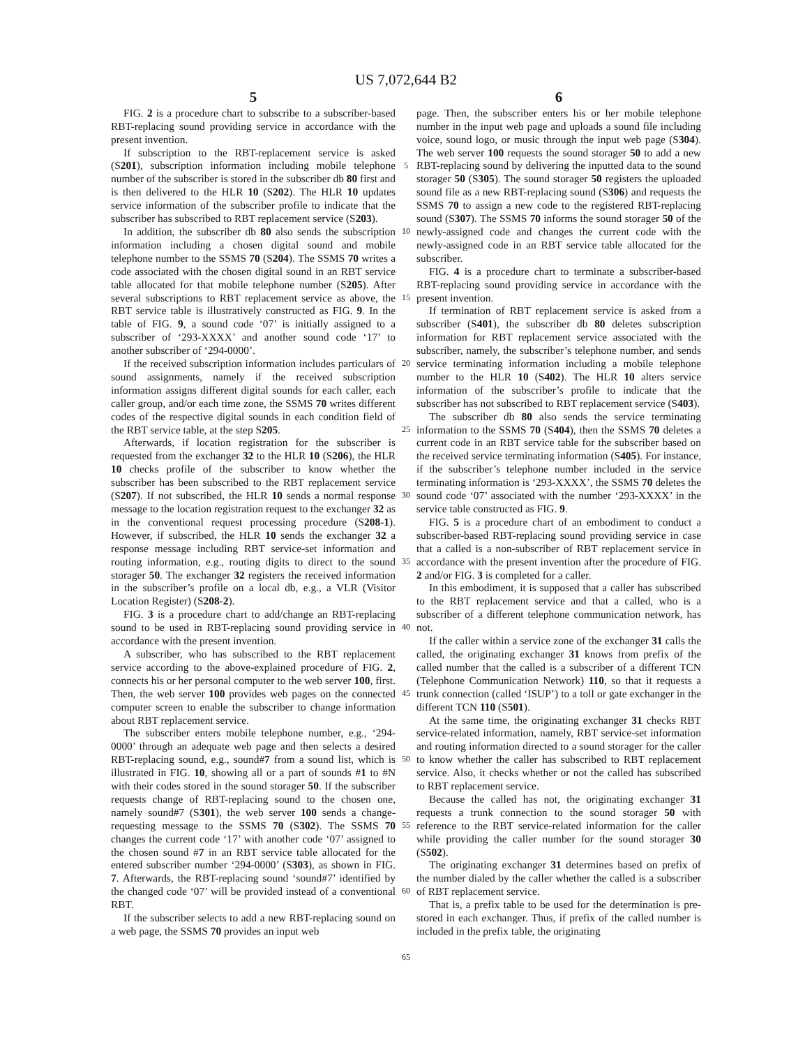US 7,072,644 B2
5
FIG. 2 is a procedure chart to subscribe to a subscriber-based RBT-replacing sound providing service in accordance with the present invention.
If subscription to the RBT-replacement service is asked (S201), subscription information including mobile telephone number of the subscriber is stored in the subscriber db 80 first and is then delivered to the HLR 10 (S202). The HLR 10 updates service information of the subscriber profile to indicate that the subscriber has subscribed to RBT replacement service (S203).
In addition, the subscriber db 80 also sends the subscription information including a chosen digital sound and mobile telephone number to the SSMS 70 (S204). The SSMS 70 writes a code associated with the chosen digital sound in an RBT service table allocated for that mobile telephone number (S205). After several subscriptions to RBT replacement service as above, the RBT service table is illustratively constructed as FIG. 9. In the table of FIG. 9, a sound code ‘07’ is initially assigned to a subscriber of ‘293-XXXX’ and another sound code ‘17’ to another subscriber of ‘294-0000’.
If the received subscription information includes particulars of sound assignments, namely if the received subscription information assigns different digital sounds for each caller, each caller group, and/or each time zone, the SSMS 70 writes different codes of the respective digital sounds in each condition field of the RBT service table, at the step S205.
Afterwards, if location registration for the subscriber is requested from the exchanger 32 to the HLR 10 (S206), the HLR 10 checks profile of the subscriber to know whether the subscriber has been subscribed to the RBT replacement service (S207). If not subscribed, the HLR 10 sends a normal response message to the location registration request to the exchanger 32 as in the conventional request processing procedure (S208-1). However, if subscribed, the HLR 10 sends the exchanger 32 a response message including RBT service-set information and routing information, e.g., routing digits to direct to the sound storager 50. The exchanger 32 registers the received information in the subscriber’s profile on a local db, e.g., a VLR (Visitor Location Register) (S208-2).
FIG. 3 is a procedure chart to add/change an RBT-replacing sound to be used in RBT-replacing sound providing service in accordance with the present invention.
A subscriber, who has subscribed to the RBT replacement service according to the above-explained procedure of FIG. 2, connects his or her personal computer to the web server 100, first. Then, the web server 100 provides web pages on the connected computer screen to enable the subscriber to change information about RBT replacement service.
The subscriber enters mobile telephone number, e.g., ‘294-0000’ through an adequate web page and then selects a desired RBT-replacing sound, e.g., sound#7 from a sound list, which is illustrated in FIG. 10, showing all or a part of sounds #1 to #N with their codes stored in the sound storager 50. If the subscriber requests change of RBT-replacing sound to the chosen one, namely sound#7 (S301), the web server 100 sends a change-requesting message to the SSMS 70 (S302). The SSMS 70 changes the current code ‘17’ with another code ‘07’ assigned to the chosen sound #7 in an RBT service table allocated for the entered subscriber number ‘294-0000’ (S303), as shown in FIG. 7. Afterwards, the RBT-replacing sound ‘sound#7’ identified by the changed code ‘07’ will be provided instead of a conventional RBT.
If the subscriber selects to add a new RBT-replacing sound on a web page, the SSMS 70 provides an input web
5
10
15
20
25
30
35
40
45
50
55
60
65
6
page. Then, the subscriber enters his or her mobile telephone number in the input web page and uploads a sound file including voice, sound logo, or music through the input web page (S304). The web server 100 requests the sound storager 50 to add a new RBT-replacing sound by delivering the inputted data to the sound storager 50 (S305). The sound storager 50 registers the uploaded sound file as a new RBT-replacing sound (S306) and requests the SSMS 70 to assign a new code to the registered RBT-replacing sound (S307). The SSMS 70 informs the sound storager 50 of the newly-assigned code and changes the current code with the newly-assigned code in an RBT service table allocated for the subscriber.
FIG. 4 is a procedure chart to terminate a subscriber-based RBT-replacing sound providing service in accordance with the present invention.
If termination of RBT replacement service is asked from a subscriber (S401), the subscriber db 80 deletes subscription information for RBT replacement service associated with the subscriber, namely, the subscriber’s telephone number, and sends service terminating information including a mobile telephone number to the HLR 10 (S402). The HLR 10 alters service information of the subscriber’s profile to indicate that the subscriber has not subscribed to RBT replacement service (S403).
The subscriber db 80 also sends the service terminating information to the SSMS 70 (S404), then the SSMS 70 deletes a current code in an RBT service table for the subscriber based on the received service terminating information (S405). For instance, if the subscriber’s telephone number included in the service terminating information is ‘293-XXXX’, the SSMS 70 deletes the sound code ‘07’ associated with the number ‘293-XXXX’ in the service table constructed as FIG. 9.
FIG. 5 is a procedure chart of an embodiment to conduct a subscriber-based RBT-replacing sound providing service in case that a called is a non-subscriber of RBT replacement service in accordance with the present invention after the procedure of FIG. 2 and/or FIG. 3 is completed for a caller.
In this embodiment, it is supposed that a caller has subscribed to the RBT replacement service and that a called, who is a subscriber of a different telephone communication network, has not.
If the caller within a service zone of the exchanger 31 calls the called, the originating exchanger 31 knows from prefix of the called number that the called is a subscriber of a different TCN (Telephone Communication Network) 110, so that it requests a trunk connection (called ‘ISUP’) to a toll or gate exchanger in the different TCN 110 (S501).
At the same time, the originating exchanger 31 checks RBT service-related information, namely, RBT service-set information and routing information directed to a sound storager for the caller to know whether the caller has subscribed to RBT replacement service. Also, it checks whether or not the called has subscribed to RBT replacement service.
Because the called has not, the originating exchanger 31 requests a trunk connection to the sound storager 50 with reference to the RBT service-related information for the caller while providing the caller number for the sound storager 30 (S502).
The originating exchanger 31 determines based on prefix of the number dialed by the caller whether the called is a subscriber of RBT replacement service.
That is, a prefix table to be used for the determination is pre-stored in each exchanger. Thus, if prefix of the called number is included in the prefix table, the originating